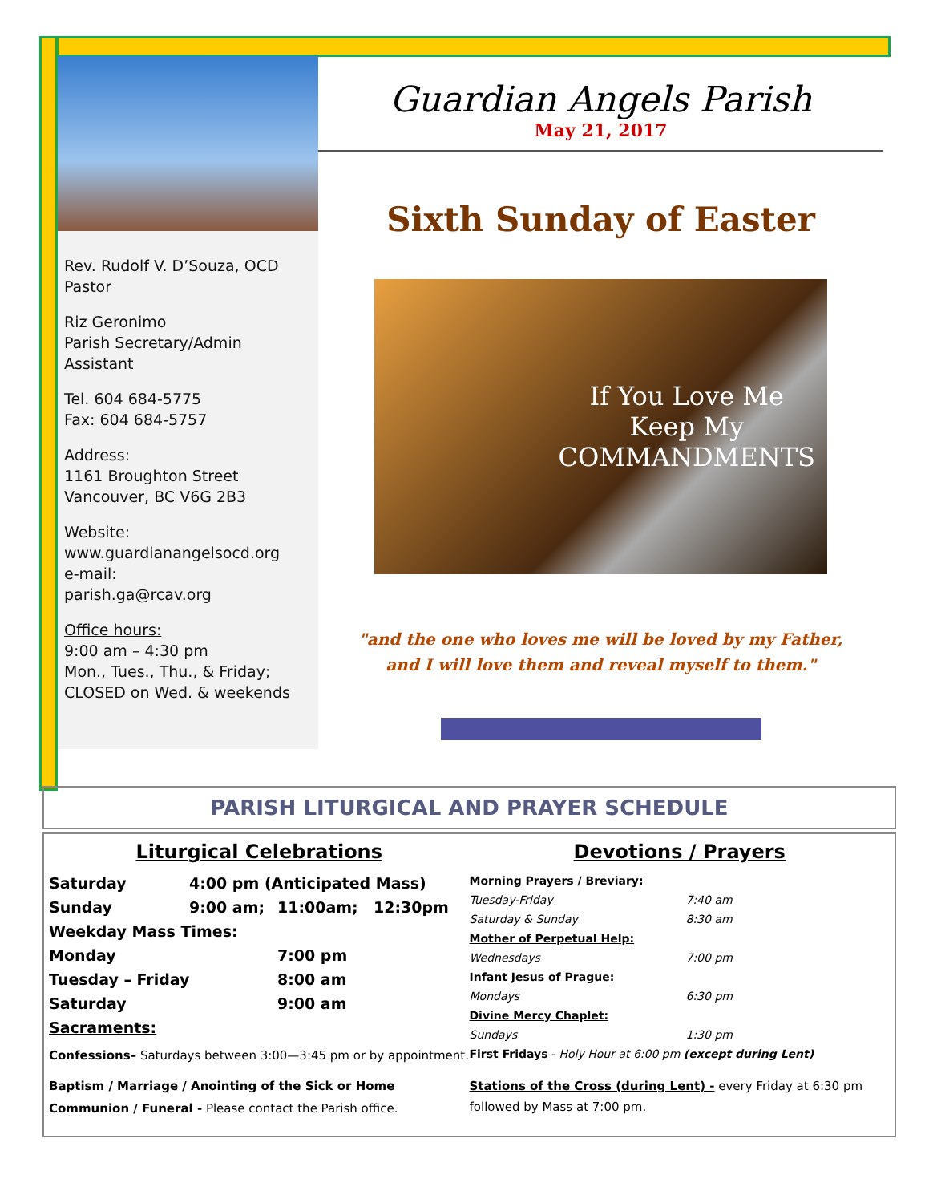Rev. Rudolf V. D’Souza, OCD
Pastor
Riz Geronimo
Parish Secretary/Admin Assistant
Tel. 604 684-5775
Fax: 604 684-5757
Address:
1161 Broughton Street
Vancouver, BC V6G 2B3
Website:
www.guardianangelsocd.org
e-mail:
parish.ga@rcav.org
Office hours:
9:00 am – 4:30 pm
Mon., Tues., Thu., & Friday;
CLOSED on Wed. & weekends
Guardian Angels Parish
May 21, 2017
Sixth Sunday of Easter
If You Love Me
Keep My
COMMANDMENTS
"and the one who loves me will be loved by my Father,
and I will love them and reveal myself to them."
PARISH LITURGICAL AND PRAYER SCHEDULE
Liturgical Celebrations
| Saturday | 4:00 pm (Anticipated Mass) | | |
| Sunday | 9:00 am; | 11:00am; | 12:30pm |
| Weekday Mass Times: | | | |
| Monday | | 7:00 pm | |
| Tuesday – Friday | | 8:00 am | |
| Saturday | | 9:00 am | |
Sacraments:
Confessions– Saturdays between 3:00—3:45 pm or by appointment.
Baptism / Marriage / Anointing of the Sick or Home Communion / Funeral - Please contact the Parish office.
Devotions / Prayers
| Morning Prayers / Breviary: | |
| Tuesday-Friday | 7:40 am |
| Saturday & Sunday | 8:30 am |
| Mother of Perpetual Help: | |
| Wednesdays | 7:00 pm |
| Infant Jesus of Prague: | |
| Mondays | 6:30 pm |
| Divine Mercy Chaplet: | |
| Sundays | 1:30 pm |
| First Fridays - Holy Hour at 6:00 pm (except during Lent) | |
Stations of the Cross (during Lent) - every Friday at 6:30 pm followed by Mass at 7:00 pm.